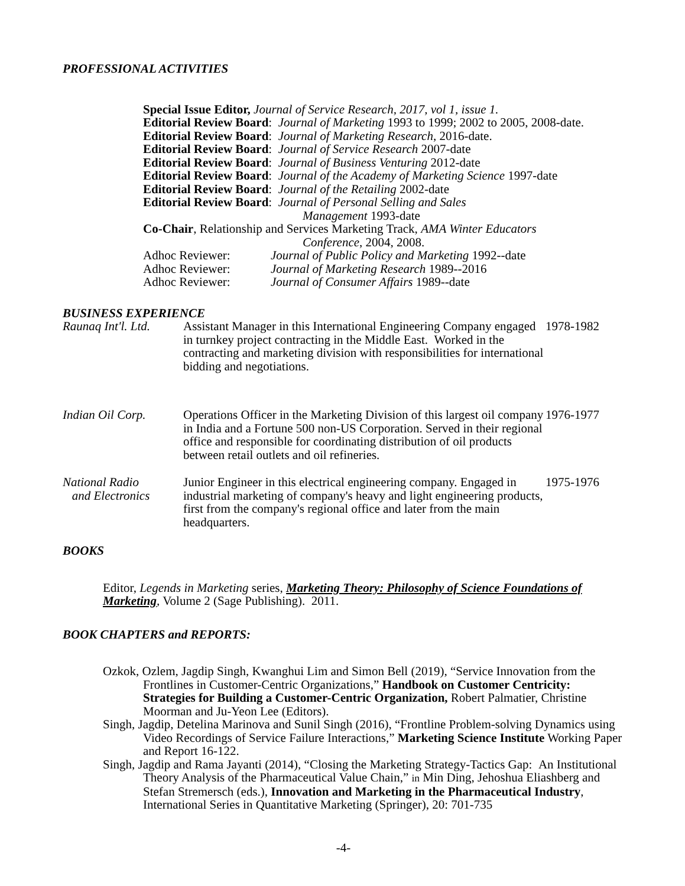PROFESSIONAL ACTIVITIES
Special Issue Editor, Journal of Service Research, 2017, vol 1, issue 1.
Editorial Review Board: Journal of Marketing 1993 to 1999; 2002 to 2005, 2008-date.
Editorial Review Board: Journal of Marketing Research, 2016-date.
Editorial Review Board: Journal of Service Research 2007-date
Editorial Review Board: Journal of Business Venturing 2012-date
Editorial Review Board: Journal of the Academy of Marketing Science 1997-date
Editorial Review Board: Journal of the Retailing 2002-date
Editorial Review Board: Journal of Personal Selling and Sales
Management 1993-date
Co-Chair, Relationship and Services Marketing Track, AMA Winter Educators
Conference, 2004, 2008.
Adhoc Reviewer: Journal of Public Policy and Marketing 1992--date
Adhoc Reviewer: Journal of Marketing Research 1989--2016
Adhoc Reviewer: Journal of Consumer Affairs 1989--date
BUSINESS EXPERIENCE
Raunaq Int'l. Ltd.
Assistant Manager in this International Engineering Company engaged in turnkey project contracting in the Middle East. Worked in the contracting and marketing division with responsibilities for international bidding and negotiations.
1978-1982
Indian Oil Corp. Operations Officer in the Marketing Division of this largest oil company in India and a Fortune 500 non-US Corporation. Served in their regional office and responsible for coordinating distribution of oil products between retail outlets and oil refineries.
1976-1977
National Radio
and Electronics
Junior Engineer in this electrical engineering company. Engaged in industrial marketing of company's heavy and light engineering products, first from the company's regional office and later from the main headquarters.
1975-1976
BOOKS
Editor, Legends in Marketing series, Marketing Theory: Philosophy of Science Foundations of Marketing, Volume 2 (Sage Publishing). 2011.
BOOK CHAPTERS and REPORTS:
Ozkok, Ozlem, Jagdip Singh, Kwanghui Lim and Simon Bell (2019), “Service Innovation from the Frontlines in Customer-Centric Organizations,” Handbook on Customer Centricity: Strategies for Building a Customer-Centric Organization, Robert Palmatier, Christine Moorman and Ju-Yeon Lee (Editors).
Singh, Jagdip, Detelina Marinova and Sunil Singh (2016), “Frontline Problem-solving Dynamics using Video Recordings of Service Failure Interactions,” Marketing Science Institute Working Paper and Report 16-122.
Singh, Jagdip and Rama Jayanti (2014), “Closing the Marketing Strategy-Tactics Gap: An Institutional Theory Analysis of the Pharmaceutical Value Chain,” in Min Ding, Jehoshua Eliashberg and Stefan Stremersch (eds.), Innovation and Marketing in the Pharmaceutical Industry, International Series in Quantitative Marketing (Springer), 20: 701-735
-4-